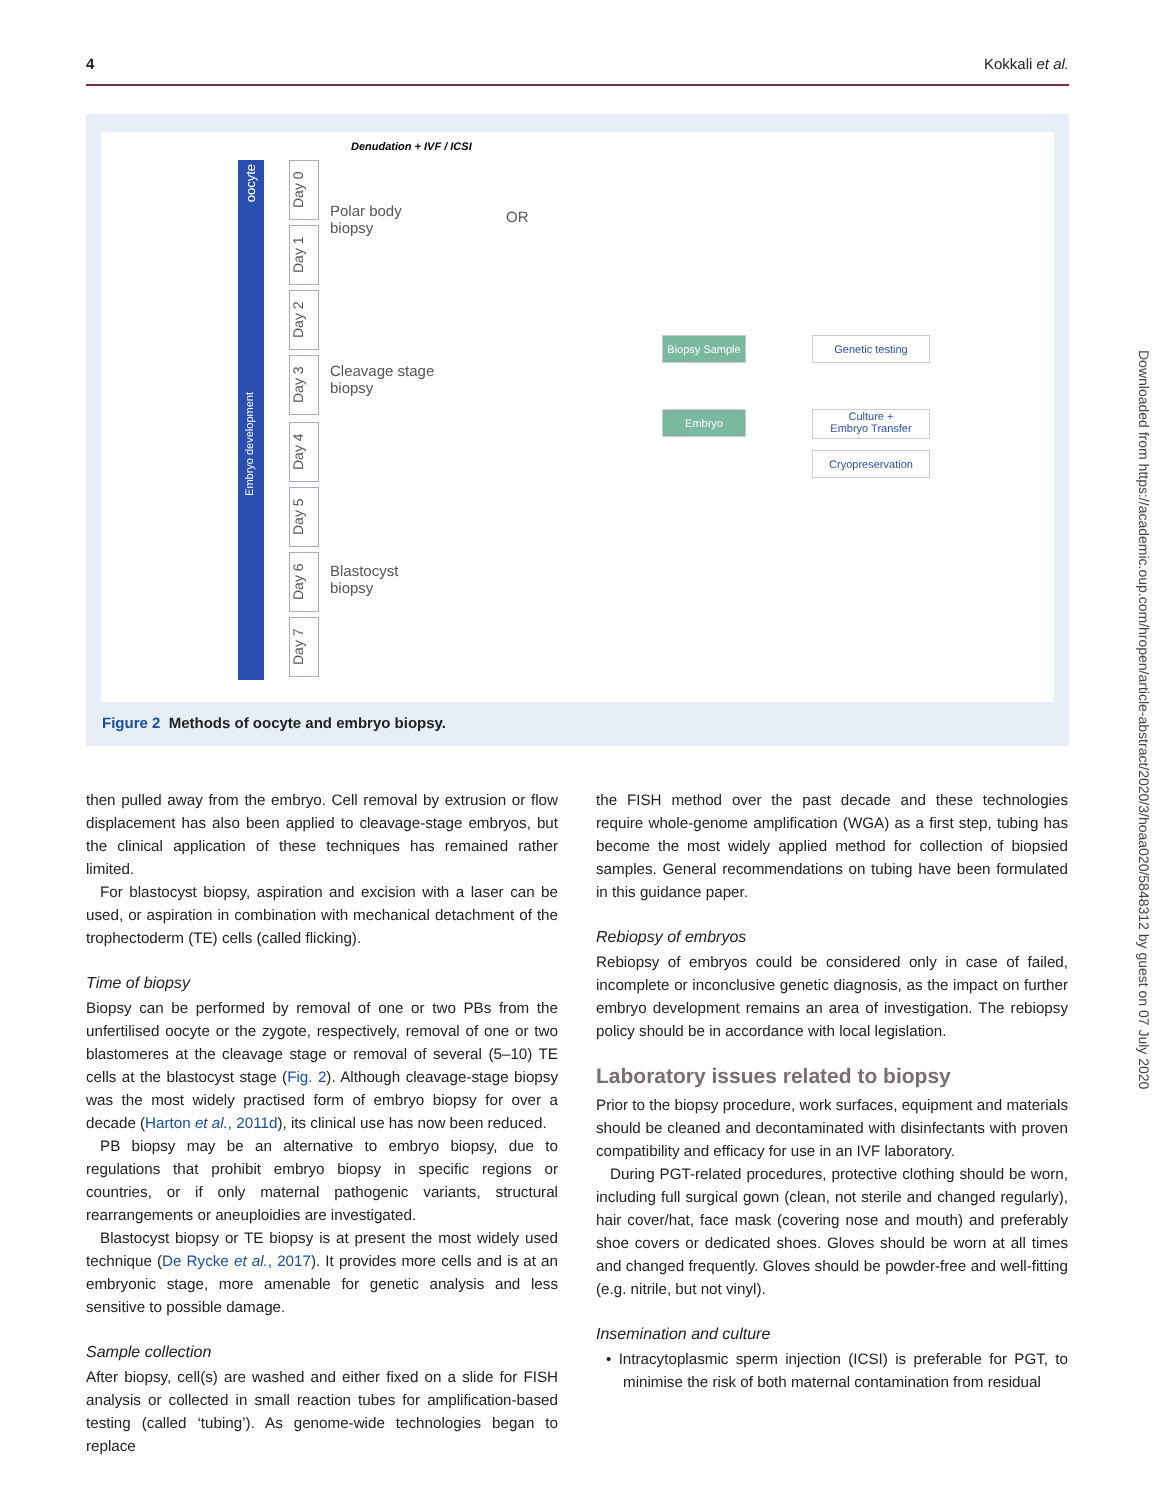4 Kokkali et al.
Denudation + IVF / ICSI
Embryo development
oocyte
Day 0
Day 1
Day 2
Day 3
Day 4
Day 5
Day 6
Day 7
Polar body
biopsy
OR
Cleavage stage
biopsy
Blastocyst
biopsy
Biopsy Sample
Embryo
Genetic testing
Culture +
Embryo Transfer
Cryopreservation
Figure 2 Methods of oocyte and embryo biopsy.
then pulled away from the embryo. Cell removal by extrusion or flow displacement has also been applied to cleavage-stage embryos, but the clinical application of these techniques has remained rather limited.
For blastocyst biopsy, aspiration and excision with a laser can be used, or aspiration in combination with mechanical detachment of the trophectoderm (TE) cells (called flicking).
Time of biopsy
Biopsy can be performed by removal of one or two PBs from the unfertilised oocyte or the zygote, respectively, removal of one or two blastomeres at the cleavage stage or removal of several (5–10) TE cells at the blastocyst stage (Fig. 2). Although cleavage-stage biopsy was the most widely practised form of embryo biopsy for over a decade (Harton et al., 2011d), its clinical use has now been reduced.
PB biopsy may be an alternative to embryo biopsy, due to regulations that prohibit embryo biopsy in specific regions or countries, or if only maternal pathogenic variants, structural rearrangements or aneuploidies are investigated.
Blastocyst biopsy or TE biopsy is at present the most widely used technique (De Rycke et al., 2017). It provides more cells and is at an embryonic stage, more amenable for genetic analysis and less sensitive to possible damage.
Sample collection
After biopsy, cell(s) are washed and either fixed on a slide for FISH analysis or collected in small reaction tubes for amplification-based testing (called ‘tubing’). As genome-wide technologies began to replace
the FISH method over the past decade and these technologies require whole-genome amplification (WGA) as a first step, tubing has become the most widely applied method for collection of biopsied samples. General recommendations on tubing have been formulated in this guidance paper.
Rebiopsy of embryos
Rebiopsy of embryos could be considered only in case of failed, incomplete or inconclusive genetic diagnosis, as the impact on further embryo development remains an area of investigation. The rebiopsy policy should be in accordance with local legislation.
Laboratory issues related to biopsy
Prior to the biopsy procedure, work surfaces, equipment and materials should be cleaned and decontaminated with disinfectants with proven compatibility and efficacy for use in an IVF laboratory.
During PGT-related procedures, protective clothing should be worn, including full surgical gown (clean, not sterile and changed regularly), hair cover/hat, face mask (covering nose and mouth) and preferably shoe covers or dedicated shoes. Gloves should be worn at all times and changed frequently. Gloves should be powder-free and well-fitting (e.g. nitrile, but not vinyl).
Insemination and culture
• Intracytoplasmic sperm injection (ICSI) is preferable for PGT, to minimise the risk of both maternal contamination from residual
Downloaded from https://academic.oup.com/hropen/article-abstract/2020/3/hoaa020/5848312 by guest on 07 July 2020